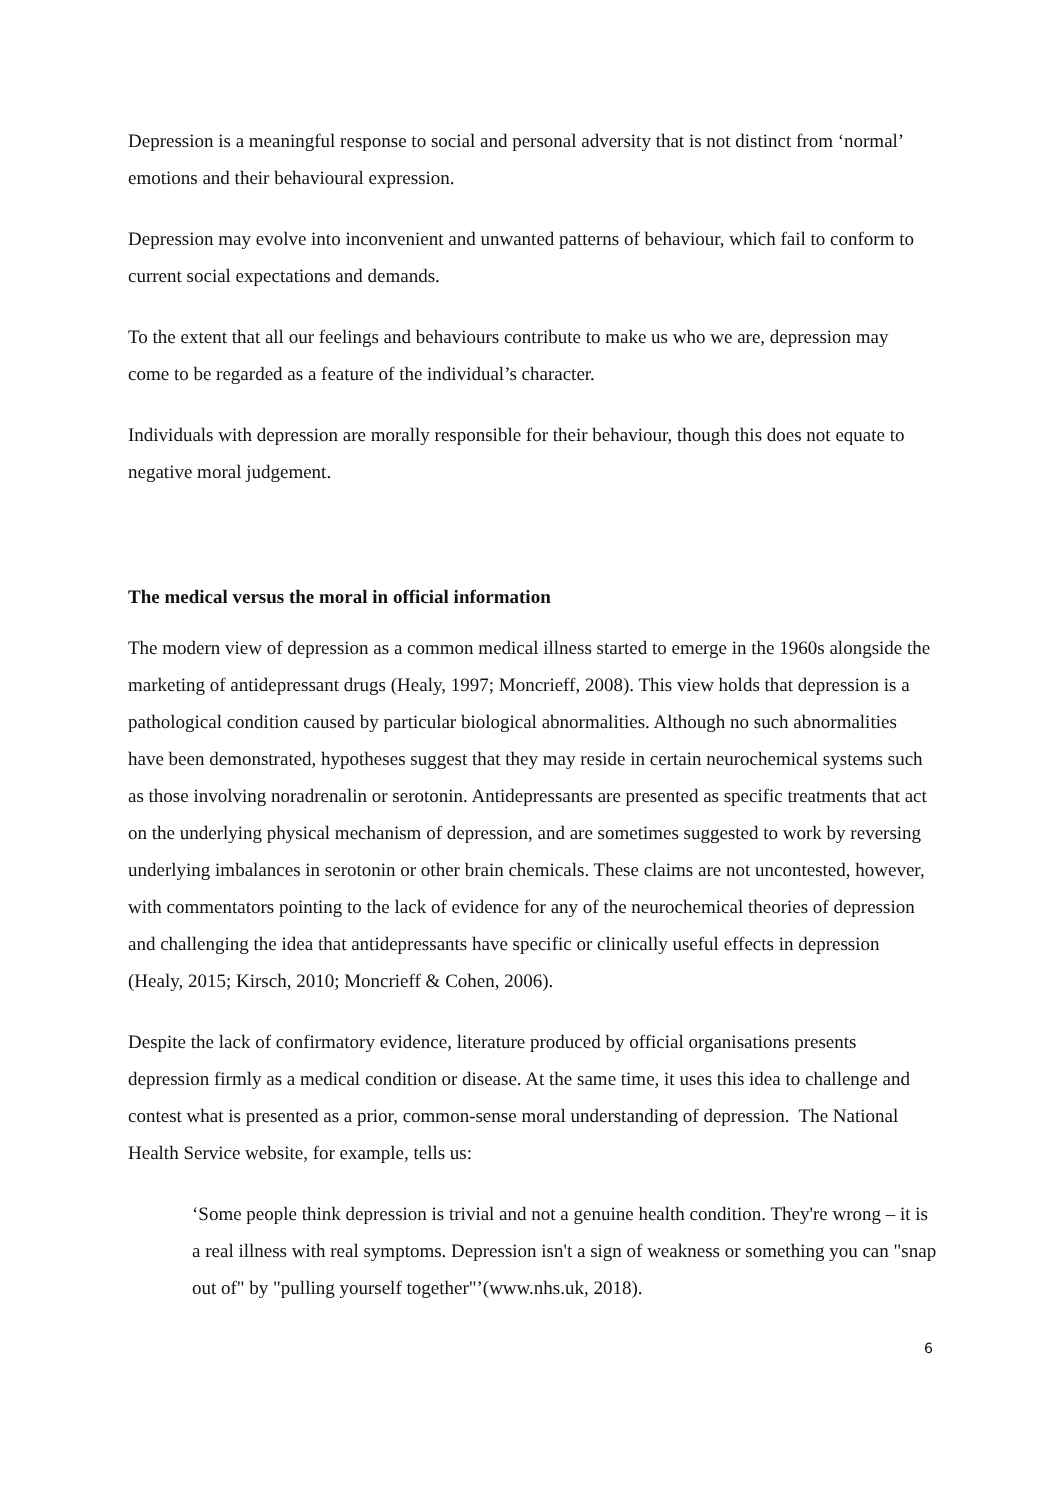Depression is a meaningful response to social and personal adversity that is not distinct from ‘normal’ emotions and their behavioural expression.
Depression may evolve into inconvenient and unwanted patterns of behaviour, which fail to conform to current social expectations and demands.
To the extent that all our feelings and behaviours contribute to make us who we are, depression may come to be regarded as a feature of the individual’s character.
Individuals with depression are morally responsible for their behaviour, though this does not equate to negative moral judgement.
The medical versus the moral in official information
The modern view of depression as a common medical illness started to emerge in the 1960s alongside the marketing of antidepressant drugs (Healy, 1997; Moncrieff, 2008). This view holds that depression is a pathological condition caused by particular biological abnormalities. Although no such abnormalities have been demonstrated, hypotheses suggest that they may reside in certain neurochemical systems such as those involving noradrenalin or serotonin. Antidepressants are presented as specific treatments that act on the underlying physical mechanism of depression, and are sometimes suggested to work by reversing underlying imbalances in serotonin or other brain chemicals. These claims are not uncontested, however, with commentators pointing to the lack of evidence for any of the neurochemical theories of depression and challenging the idea that antidepressants have specific or clinically useful effects in depression (Healy, 2015; Kirsch, 2010; Moncrieff & Cohen, 2006).
Despite the lack of confirmatory evidence, literature produced by official organisations presents depression firmly as a medical condition or disease. At the same time, it uses this idea to challenge and contest what is presented as a prior, common-sense moral understanding of depression. The National Health Service website, for example, tells us:
‘Some people think depression is trivial and not a genuine health condition. They're wrong – it is a real illness with real symptoms. Depression isn't a sign of weakness or something you can "snap out of" by "pulling yourself together"’(www.nhs.uk, 2018).
6